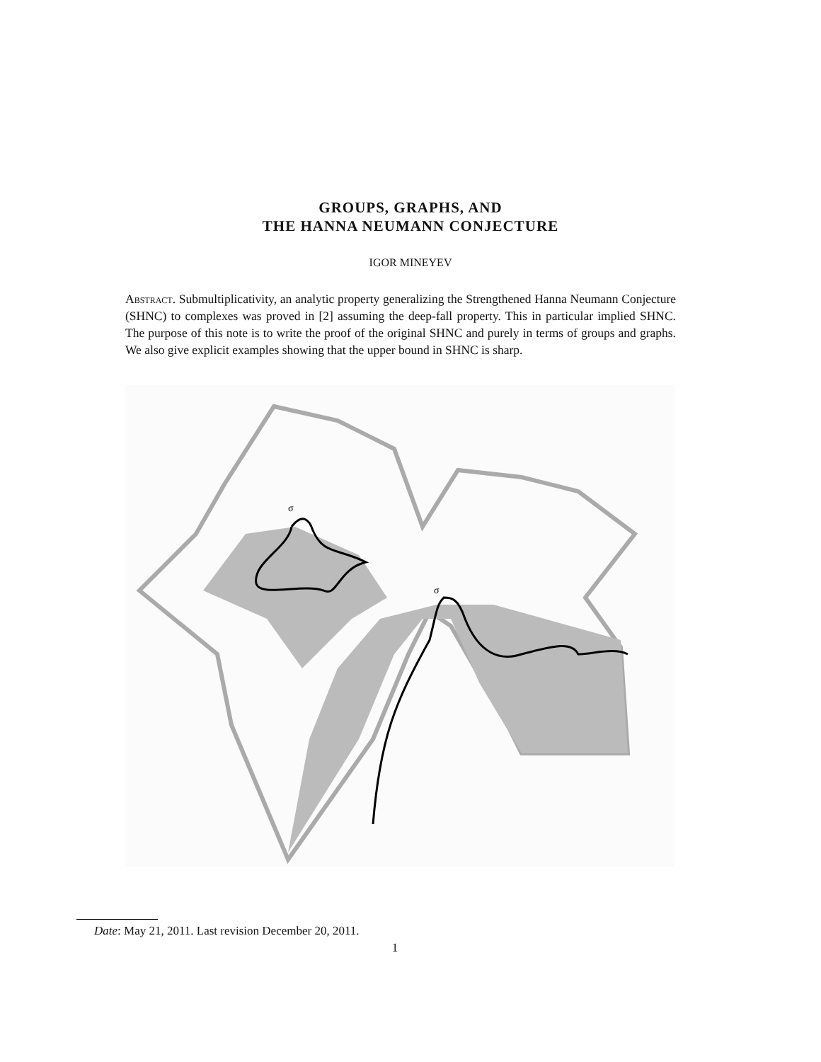GROUPS, GRAPHS, AND
THE HANNA NEUMANN CONJECTURE
IGOR MINEYEV
Abstract. Submultiplicativity, an analytic property generalizing the Strengthened Hanna Neumann Conjecture (SHNC) to complexes was proved in [2] assuming the deep-fall property. This in particular implied SHNC. The purpose of this note is to write the proof of the original SHNC and purely in terms of groups and graphs. We also give explicit examples showing that the upper bound in SHNC is sharp.
σ
σ
Date: May 21, 2011. Last revision December 20, 2011.
1